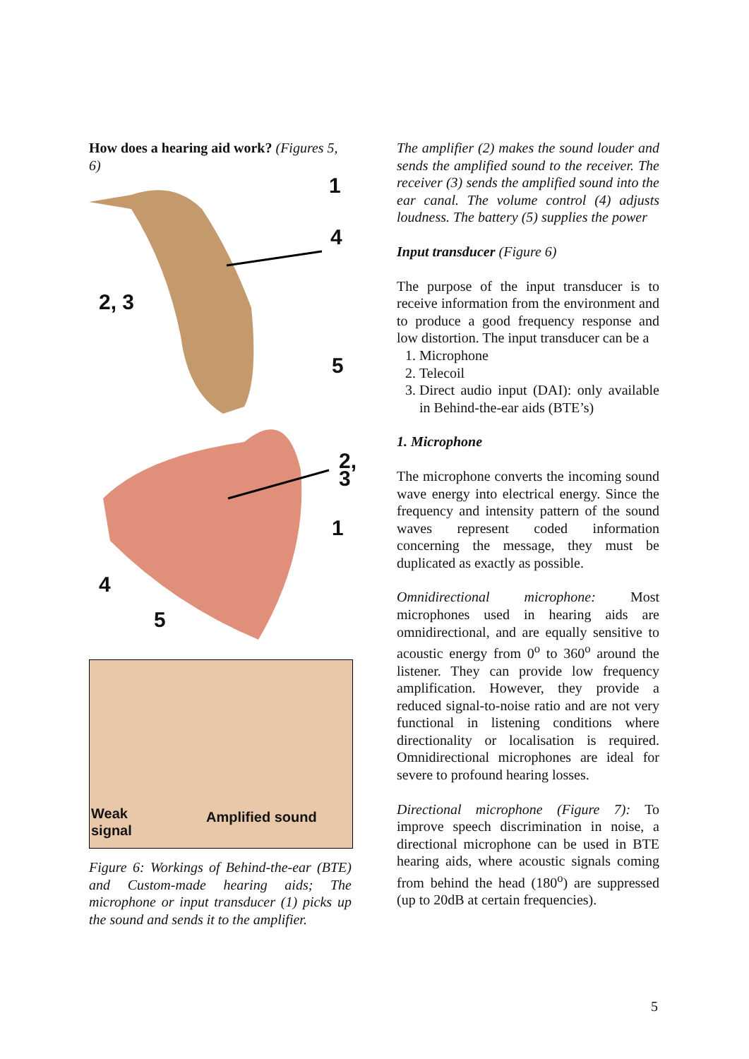How does a hearing aid work? (Figures 5, 6)
1
4
2, 3
5
2, 3
1
4
5
Weak
signal
Amplified sound
Figure 6: Workings of Behind-the-ear (BTE) and Custom-made hearing aids; The microphone or input transducer (1) picks up the sound and sends it to the amplifier.
The amplifier (2) makes the sound louder and sends the amplified sound to the receiver. The receiver (3) sends the amplified sound into the ear canal. The volume control (4) adjusts loudness. The battery (5) supplies the power
Input transducer (Figure 6)
The purpose of the input transducer is to receive information from the environment and to produce a good frequency response and low distortion. The input transducer can be a
1. Microphone
2. Telecoil
3. Direct audio input (DAI): only available in Behind-the-ear aids (BTE’s)
1. Microphone
The microphone converts the incoming sound wave energy into electrical energy. Since the frequency and intensity pattern of the sound waves represent coded information concerning the message, they must be duplicated as exactly as possible.
Omnidirectional microphone: Most microphones used in hearing aids are omnidirectional, and are equally sensitive to acoustic energy from 0<sup>o</sup> to 360<sup>o</sup> around the listener. They can provide low frequency amplification. However, they provide a reduced signal-to-noise ratio and are not very functional in listening conditions where directionality or localisation is required. Omnidirectional microphones are ideal for severe to profound hearing losses.
Directional microphone (Figure 7): To improve speech discrimination in noise, a directional microphone can be used in BTE hearing aids, where acoustic signals coming from behind the head (180<sup>o</sup>) are suppressed (up to 20dB at certain frequencies).
5